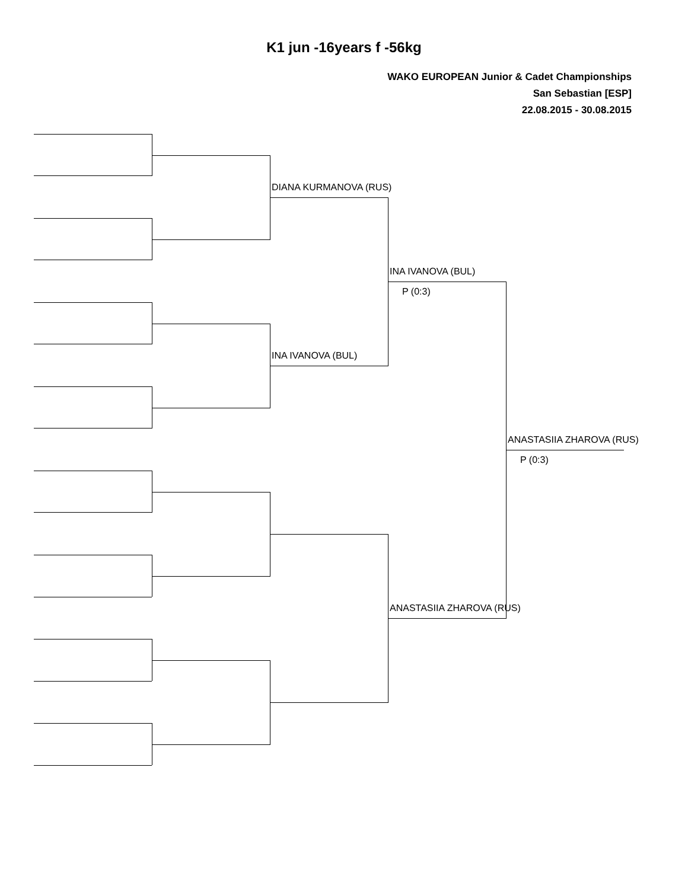K1 jun -16years f -56kg
WAKO EUROPEAN Junior & Cadet Championships
San Sebastian [ESP]
22.08.2015 - 30.08.2015
DIANA KURMANOVA (RUS)
INA IVANOVA (BUL)
INA IVANOVA (BUL)
P (0:3)
ANASTASIIA ZHAROVA (RUS)
P (0:3)
ANASTASIIA ZHAROVA (RUS)